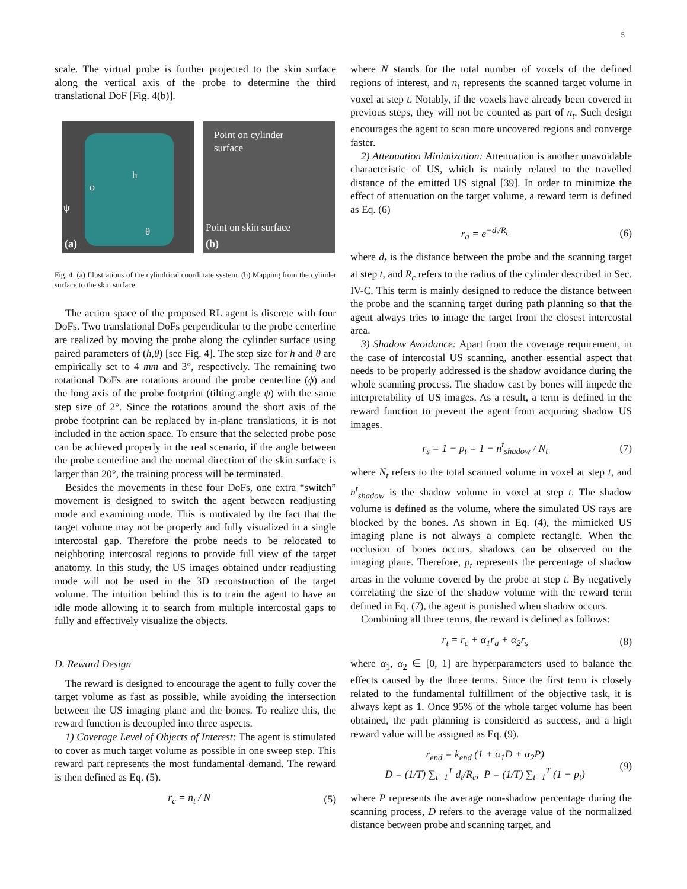5
scale. The virtual probe is further projected to the skin surface along the vertical axis of the probe to determine the third translational DoF [Fig. 4(b)].
h
ϕ
ψ
θ
(a)
Point on cylinder
surface
Point on skin surface
(b)
Fig. 4. (a) Illustrations of the cylindrical coordinate system. (b) Mapping from the cylinder surface to the skin surface.
The action space of the proposed RL agent is discrete with four DoFs. Two translational DoFs perpendicular to the probe centerline are realized by moving the probe along the cylinder surface using paired parameters of (h,θ) [see Fig. 4]. The step size for h and θ are empirically set to 4 mm and 3°, respectively. The remaining two rotational DoFs are rotations around the probe centerline (ϕ) and the long axis of the probe footprint (tilting angle ψ) with the same step size of 2°. Since the rotations around the short axis of the probe footprint can be replaced by in-plane translations, it is not included in the action space. To ensure that the selected probe pose can be achieved properly in the real scenario, if the angle between the probe centerline and the normal direction of the skin surface is larger than 20°, the training process will be terminated.
Besides the movements in these four DoFs, one extra “switch” movement is designed to switch the agent between readjusting mode and examining mode. This is motivated by the fact that the target volume may not be properly and fully visualized in a single intercostal gap. Therefore the probe needs to be relocated to neighboring intercostal regions to provide full view of the target anatomy. In this study, the US images obtained under readjusting mode will not be used in the 3D reconstruction of the target volume. The intuition behind this is to train the agent to have an idle mode allowing it to search from multiple intercostal gaps to fully and effectively visualize the objects.
D. Reward Design
The reward is designed to encourage the agent to fully cover the target volume as fast as possible, while avoiding the intersection between the US imaging plane and the bones. To realize this, the reward function is decoupled into three aspects.
1) Coverage Level of Objects of Interest: The agent is stimulated to cover as much target volume as possible in one sweep step. This reward part represents the most fundamental demand. The reward is then defined as Eq. (5).
r<sub>c</sub> = n<sub>t</sub> / N (5)
where N stands for the total number of voxels of the defined regions of interest, and n<sub>t</sub> represents the scanned target volume in voxel at step t. Notably, if the voxels have already been covered in previous steps, they will not be counted as part of n<sub>t</sub>. Such design encourages the agent to scan more uncovered regions and converge faster.
2) Attenuation Minimization: Attenuation is another unavoidable characteristic of US, which is mainly related to the travelled distance of the emitted US signal [39]. In order to minimize the effect of attenuation on the target volume, a reward term is defined as Eq. (6)
r<sub>a</sub> = e<sup>−d<sub>t</sub>/R<sub>c</sub></sup> (6)
where d<sub>t</sub> is the distance between the probe and the scanning target at step t, and R<sub>c</sub> refers to the radius of the cylinder described in Sec. IV-C. This term is mainly designed to reduce the distance between the probe and the scanning target during path planning so that the agent always tries to image the target from the closest intercostal area.
3) Shadow Avoidance: Apart from the coverage requirement, in the case of intercostal US scanning, another essential aspect that needs to be properly addressed is the shadow avoidance during the whole scanning process. The shadow cast by bones will impede the interpretability of US images. As a result, a term is defined in the reward function to prevent the agent from acquiring shadow US images.
r<sub>s</sub> = 1 − p<sub>t</sub> = 1 − n<sup>t</sup><sub>shadow</sub> / N<sub>t</sub> (7)
where N<sub>t</sub> refers to the total scanned volume in voxel at step t, and n<sup>t</sup><sub>shadow</sub> is the shadow volume in voxel at step t. The shadow volume is defined as the volume, where the simulated US rays are blocked by the bones. As shown in Eq. (4), the mimicked US imaging plane is not always a complete rectangle. When the occlusion of bones occurs, shadows can be observed on the imaging plane. Therefore, p<sub>t</sub> represents the percentage of shadow areas in the volume covered by the probe at step t. By negatively correlating the size of the shadow volume with the reward term defined in Eq. (7), the agent is punished when shadow occurs.
Combining all three terms, the reward is defined as follows:
r<sub>t</sub> = r<sub>c</sub> + α<sub>1</sub>r<sub>a</sub> + α<sub>2</sub>r<sub>s</sub> (8)
where α<sub>1</sub>, α<sub>2</sub> ∈ [0, 1] are hyperparameters used to balance the effects caused by the three terms. Since the first term is closely related to the fundamental fulfillment of the objective task, it is always kept as 1. Once 95% of the whole target volume has been obtained, the path planning is considered as success, and a high reward value will be assigned as Eq. (9).
r<sub>end</sub> = k<sub>end</sub> (1 + α<sub>1</sub>D + α<sub>2</sub>P)
D = (1/T) ∑<sub>t=1</sub><sup>T</sup> d<sub>t</sub>/R<sub>c</sub>, P = (1/T) ∑<sub>t=1</sub><sup>T</sup> (1 − p<sub>t</sub>) (9)
where P represents the average non-shadow percentage during the scanning process, D refers to the average value of the normalized distance between probe and scanning target, and